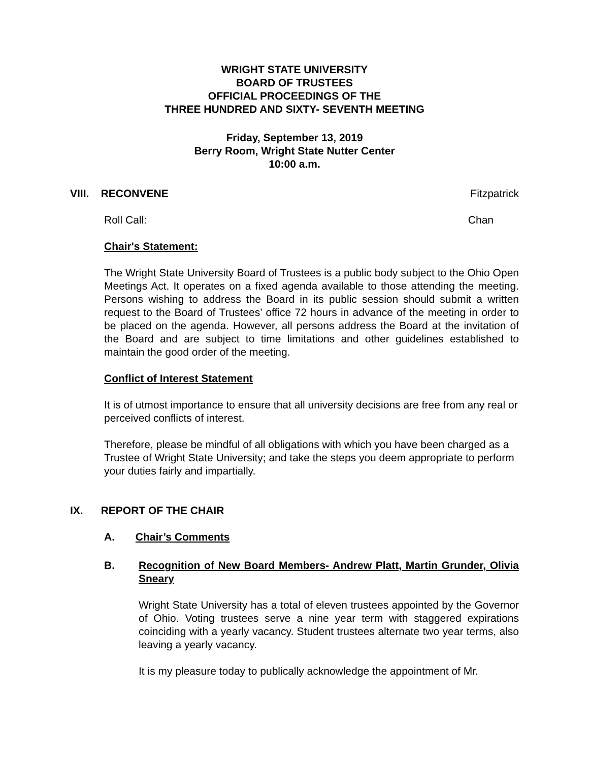WRIGHT STATE UNIVERSITY
BOARD OF TRUSTEES
OFFICIAL PROCEEDINGS OF THE
THREE HUNDRED AND SIXTY- SEVENTH MEETING
Friday, September 13, 2019
Berry Room, Wright State Nutter Center
10:00 a.m.
VIII. RECONVENE Fitzpatrick
Roll Call: Chan
Chair's Statement:
The Wright State University Board of Trustees is a public body subject to the Ohio Open Meetings Act. It operates on a fixed agenda available to those attending the meeting. Persons wishing to address the Board in its public session should submit a written request to the Board of Trustees’ office 72 hours in advance of the meeting in order to be placed on the agenda. However, all persons address the Board at the invitation of the Board and are subject to time limitations and other guidelines established to maintain the good order of the meeting.
Conflict of Interest Statement
It is of utmost importance to ensure that all university decisions are free from any real or perceived conflicts of interest.
Therefore, please be mindful of all obligations with which you have been charged as a Trustee of Wright State University; and take the steps you deem appropriate to perform your duties fairly and impartially.
IX. REPORT OF THE CHAIR
A. Chair’s Comments
B. Recognition of New Board Members- Andrew Platt, Martin Grunder, Olivia Sneary
Wright State University has a total of eleven trustees appointed by the Governor of Ohio. Voting trustees serve a nine year term with staggered expirations coinciding with a yearly vacancy. Student trustees alternate two year terms, also leaving a yearly vacancy.
It is my pleasure today to publically acknowledge the appointment of Mr.